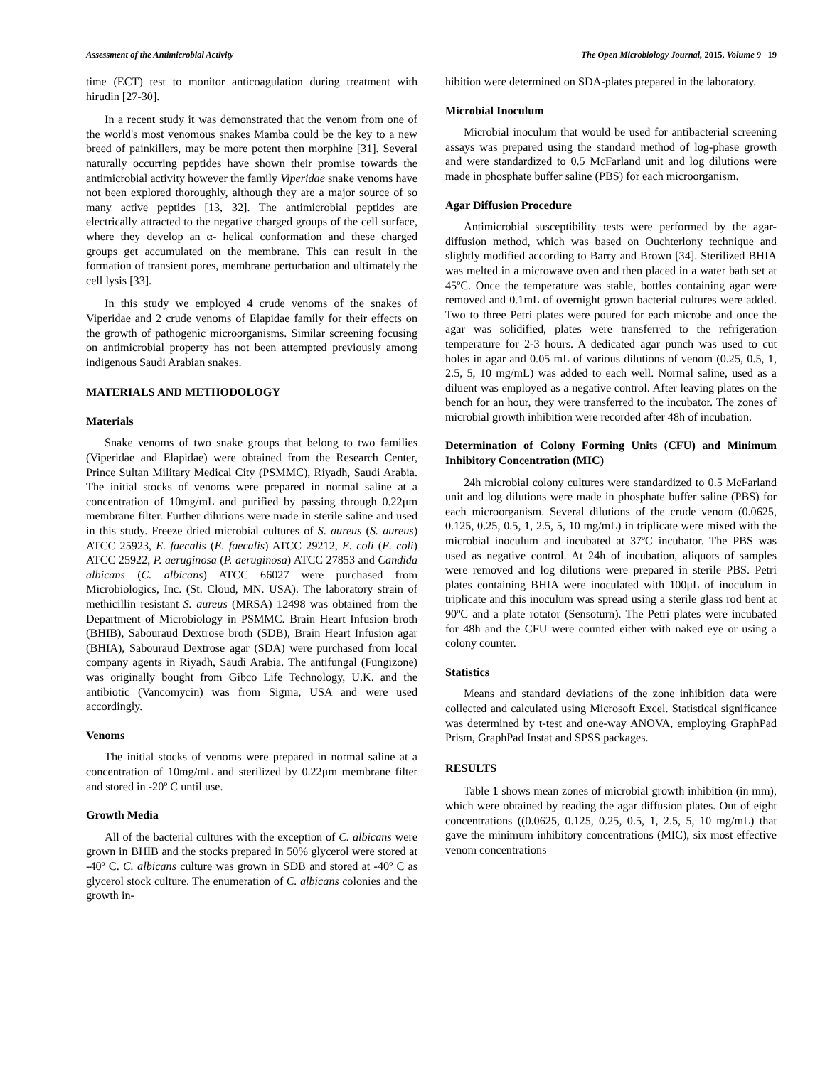Assessment of the Antimicrobial Activity The Open Microbiology Journal, 2015, Volume 9 19
time (ECT) test to monitor anticoagulation during treatment with hirudin [27-30].
In a recent study it was demonstrated that the venom from one of the world's most venomous snakes Mamba could be the key to a new breed of painkillers, may be more potent then morphine [31]. Several naturally occurring peptides have shown their promise towards the antimicrobial activity however the family Viperidae snake venoms have not been explored thoroughly, although they are a major source of so many active peptides [13, 32]. The antimicrobial peptides are electrically attracted to the negative charged groups of the cell surface, where they develop an α- helical conformation and these charged groups get accumulated on the membrane. This can result in the formation of transient pores, membrane perturbation and ultimately the cell lysis [33].
In this study we employed 4 crude venoms of the snakes of Viperidae and 2 crude venoms of Elapidae family for their effects on the growth of pathogenic microorganisms. Similar screening focusing on antimicrobial property has not been attempted previously among indigenous Saudi Arabian snakes.
MATERIALS AND METHODOLOGY
Materials
Snake venoms of two snake groups that belong to two families (Viperidae and Elapidae) were obtained from the Research Center, Prince Sultan Military Medical City (PSMMC), Riyadh, Saudi Arabia. The initial stocks of venoms were prepared in normal saline at a concentration of 10mg/mL and purified by passing through 0.22μm membrane filter. Further dilutions were made in sterile saline and used in this study. Freeze dried microbial cultures of S. aureus (S. aureus) ATCC 25923, E. faecalis (E. faecalis) ATCC 29212, E. coli (E. coli) ATCC 25922, P. aeruginosa (P. aeruginosa) ATCC 27853 and Candida albicans (C. albicans) ATCC 66027 were purchased from Microbiologics, Inc. (St. Cloud, MN. USA). The laboratory strain of methicillin resistant S. aureus (MRSA) 12498 was obtained from the Department of Microbiology in PSMMC. Brain Heart Infusion broth (BHIB), Sabouraud Dextrose broth (SDB), Brain Heart Infusion agar (BHIA), Sabouraud Dextrose agar (SDA) were purchased from local company agents in Riyadh, Saudi Arabia. The antifungal (Fungizone) was originally bought from Gibco Life Technology, U.K. and the antibiotic (Vancomycin) was from Sigma, USA and were used accordingly.
Venoms
The initial stocks of venoms were prepared in normal saline at a concentration of 10mg/mL and sterilized by 0.22μm membrane filter and stored in -20º C until use.
Growth Media
All of the bacterial cultures with the exception of C. albicans were grown in BHIB and the stocks prepared in 50% glycerol were stored at -40º C. C. albicans culture was grown in SDB and stored at -40º C as glycerol stock culture. The enumeration of C. albicans colonies and the growth in-
hibition were determined on SDA-plates prepared in the laboratory.
Microbial Inoculum
Microbial inoculum that would be used for antibacterial screening assays was prepared using the standard method of log-phase growth and were standardized to 0.5 McFarland unit and log dilutions were made in phosphate buffer saline (PBS) for each microorganism.
Agar Diffusion Procedure
Antimicrobial susceptibility tests were performed by the agar-diffusion method, which was based on Ouchterlony technique and slightly modified according to Barry and Brown [34]. Sterilized BHIA was melted in a microwave oven and then placed in a water bath set at 45ºC. Once the temperature was stable, bottles containing agar were removed and 0.1mL of overnight grown bacterial cultures were added. Two to three Petri plates were poured for each microbe and once the agar was solidified, plates were transferred to the refrigeration temperature for 2-3 hours. A dedicated agar punch was used to cut holes in agar and 0.05 mL of various dilutions of venom (0.25, 0.5, 1, 2.5, 5, 10 mg/mL) was added to each well. Normal saline, used as a diluent was employed as a negative control. After leaving plates on the bench for an hour, they were transferred to the incubator. The zones of microbial growth inhibition were recorded after 48h of incubation.
Determination of Colony Forming Units (CFU) and Minimum Inhibitory Concentration (MIC)
24h microbial colony cultures were standardized to 0.5 McFarland unit and log dilutions were made in phosphate buffer saline (PBS) for each microorganism. Several dilutions of the crude venom (0.0625, 0.125, 0.25, 0.5, 1, 2.5, 5, 10 mg/mL) in triplicate were mixed with the microbial inoculum and incubated at 37ºC incubator. The PBS was used as negative control. At 24h of incubation, aliquots of samples were removed and log dilutions were prepared in sterile PBS. Petri plates containing BHIA were inoculated with 100μL of inoculum in triplicate and this inoculum was spread using a sterile glass rod bent at 90ºC and a plate rotator (Sensoturn). The Petri plates were incubated for 48h and the CFU were counted either with naked eye or using a colony counter.
Statistics
Means and standard deviations of the zone inhibition data were collected and calculated using Microsoft Excel. Statistical significance was determined by t-test and one-way ANOVA, employing GraphPad Prism, GraphPad Instat and SPSS packages.
RESULTS
Table 1 shows mean zones of microbial growth inhibition (in mm), which were obtained by reading the agar diffusion plates. Out of eight concentrations ((0.0625, 0.125, 0.25, 0.5, 1, 2.5, 5, 10 mg/mL) that gave the minimum inhibitory concentrations (MIC), six most effective venom concentrations